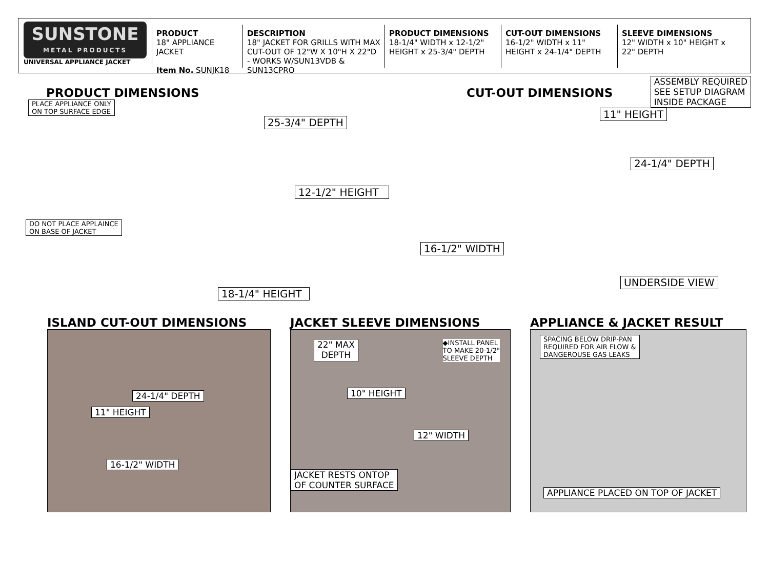SUNSTONE
METAL PRODUCTS
UNIVERSAL APPLIANCE JACKET
PRODUCT
18" APPLIANCE JACKET
Item No. SUNJK18
DESCRIPTION
18" JACKET FOR GRILLS WITH MAX CUT-OUT OF 12"W X 10"H X 22"D - WORKS W/SUN13VDB & SUN13CPRO
PRODUCT DIMENSIONS
18-1/4" WIDTH x 12-1/2" HEIGHT x 25-3/4" DEPTH
CUT-OUT DIMENSIONS
16-1/2" WIDTH x 11" HEIGHT x 24-1/4" DEPTH
SLEEVE DIMENSIONS
12" WIDTH x 10" HEIGHT x 22" DEPTH
PRODUCT DIMENSIONS
PLACE APPLIANCE ONLY
ON TOP SURFACE EDGE
25-3/4" DEPTH
12-1/2" HEIGHT
DO NOT PLACE APPLAINCE
ON BASE OF JACKET
18-1/4" HEIGHT
CUT-OUT DIMENSIONS
ASSEMBLY REQUIRED
SEE SETUP DIAGRAM
INSIDE PACKAGE
11" HEIGHT
24-1/4" DEPTH
16-1/2" WIDTH
UNDERSIDE VIEW
ISLAND CUT-OUT DIMENSIONS
24-1/4" DEPTH
11" HEIGHT
16-1/2" WIDTH
JACKET SLEEVE DIMENSIONS
22" MAX
DEPTH ◆INSTALL PANEL
TO MAKE 20-1/2"
SLEEVE DEPTH
10" HEIGHT
12" WIDTH
JACKET RESTS ONTOP
OF COUNTER SURFACE
APPLIANCE & JACKET RESULT
SPACING BELOW DRIP-PAN
REQUIRED FOR AIR FLOW &
DANGEROUSE GAS LEAKS
APPLIANCE PLACED ON TOP OF JACKET